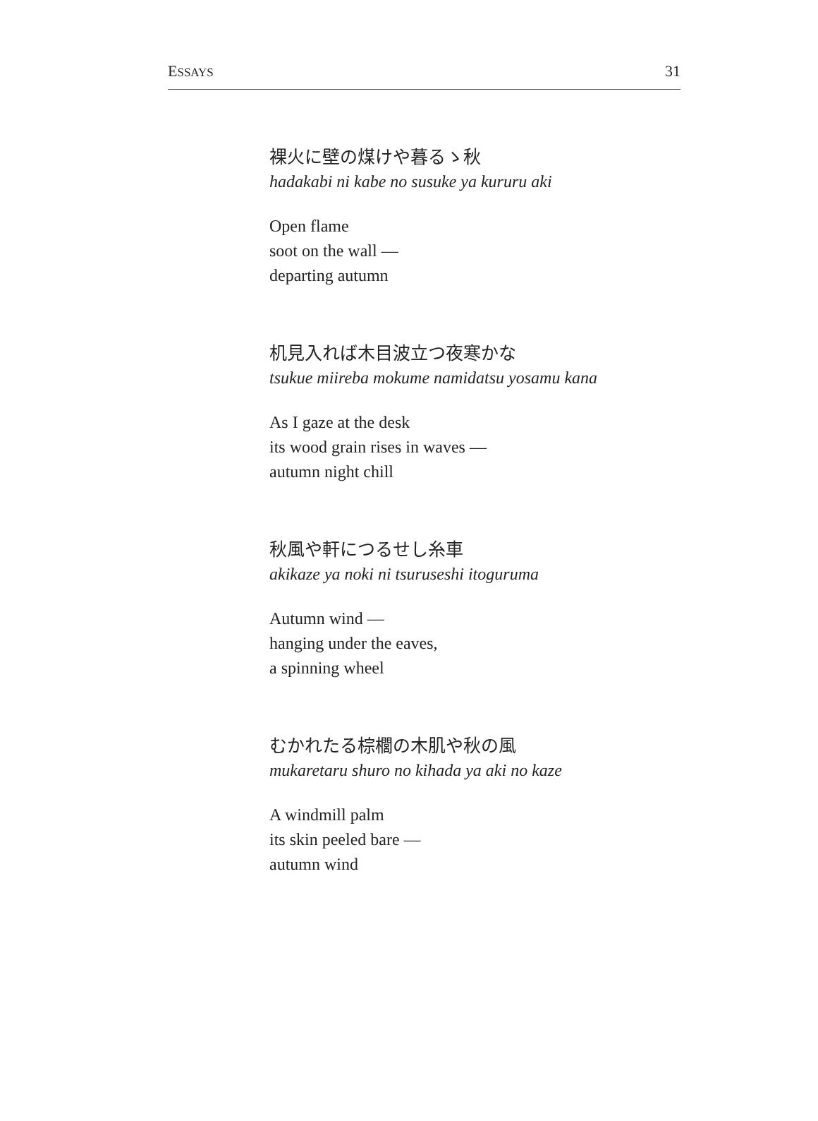ESSAYS 31
裸火に壁の煤けや暮るゝ秋
hadakabi ni kabe no susuke ya kururu aki
Open flame
soot on the wall —
departing autumn
机見入れば木目波立つ夜寒かな
tsukue miireba mokume namidatsu yosamu kana
As I gaze at the desk
its wood grain rises in waves —
autumn night chill
秋風や軒につるせし糸車
akikaze ya noki ni tsuruseshi itoguruma
Autumn wind —
hanging under the eaves,
a spinning wheel
むかれたる棕櫚の木肌や秋の風
mukaretaru shuro no kihada ya aki no kaze
A windmill palm
its skin peeled bare —
autumn wind